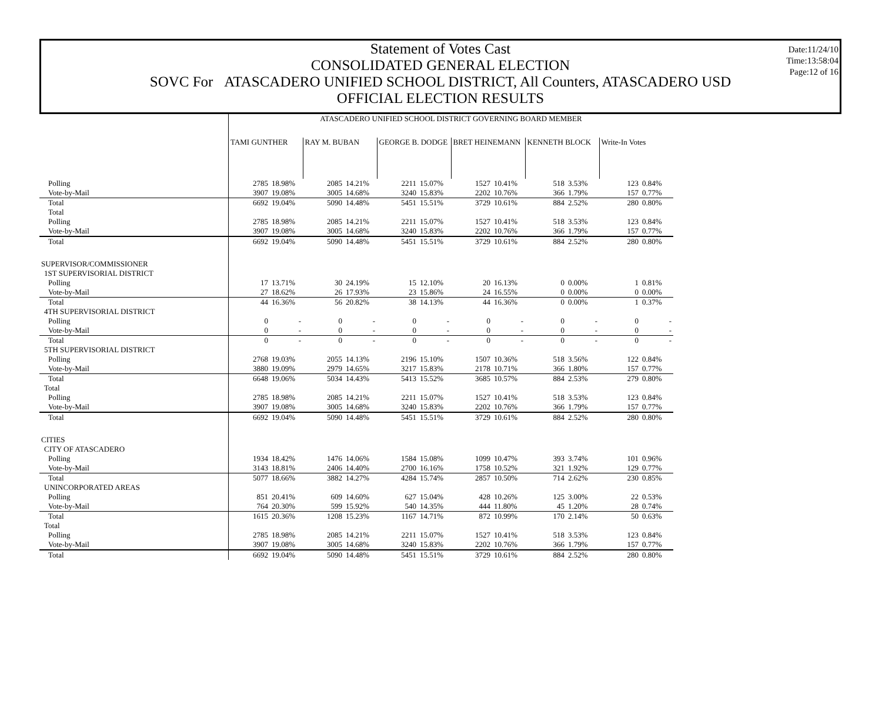Date:11/24/10
Time:13:58:04
Page:12 of 16
Statement of Votes Cast
CONSOLIDATED GENERAL ELECTION
SOVC For ATASCADERO UNIFIED SCHOOL DISTRICT, All Counters, ATASCADERO USD
OFFICIAL ELECTION RESULTS
| | ATASCADERO UNIFIED SCHOOL DISTRICT GOVERNING BOARD MEMBER | | | | | | | | | | | |
| | TAMI GUNTHER | | RAY M. BUBAN | | GEORGE B. DODGE | | BRET HEINEMANN | | KENNETH BLOCK | | Write-In Votes | |
| Polling | 2785 | 18.98% | 2085 | 14.21% | 2211 | 15.07% | 1527 | 10.41% | 518 | 3.53% | 123 | 0.84% |
| Vote-by-Mail | 3907 | 19.08% | 3005 | 14.68% | 3240 | 15.83% | 2202 | 10.76% | 366 | 1.79% | 157 | 0.77% |
| Total | 6692 | 19.04% | 5090 | 14.48% | 5451 | 15.51% | 3729 | 10.61% | 884 | 2.52% | 280 | 0.80% |
| Total | | | | | | | | | | | | |
| Polling | 2785 | 18.98% | 2085 | 14.21% | 2211 | 15.07% | 1527 | 10.41% | 518 | 3.53% | 123 | 0.84% |
| Vote-by-Mail | 3907 | 19.08% | 3005 | 14.68% | 3240 | 15.83% | 2202 | 10.76% | 366 | 1.79% | 157 | 0.77% |
| Total | 6692 | 19.04% | 5090 | 14.48% | 5451 | 15.51% | 3729 | 10.61% | 884 | 2.52% | 280 | 0.80% |
| SUPERVISOR/COMMISSIONER | | | | | | | | | | | | |
| 1ST SUPERVISORIAL DISTRICT | | | | | | | | | | | | |
| Polling | 17 | 13.71% | 30 | 24.19% | 15 | 12.10% | 20 | 16.13% | 0 | 0.00% | 1 | 0.81% |
| Vote-by-Mail | 27 | 18.62% | 26 | 17.93% | 23 | 15.86% | 24 | 16.55% | 0 | 0.00% | 0 | 0.00% |
| Total | 44 | 16.36% | 56 | 20.82% | 38 | 14.13% | 44 | 16.36% | 0 | 0.00% | 1 | 0.37% |
| 4TH SUPERVISORIAL DISTRICT | | | | | | | | | | | | |
| Polling | 0 | - | 0 | - | 0 | - | 0 | - | 0 | - | 0 | - |
| Vote-by-Mail | 0 | - | 0 | - | 0 | - | 0 | - | 0 | - | 0 | - |
| Total | 0 | - | 0 | - | 0 | - | 0 | - | 0 | - | 0 | - |
| 5TH SUPERVISORIAL DISTRICT | | | | | | | | | | | | |
| Polling | 2768 | 19.03% | 2055 | 14.13% | 2196 | 15.10% | 1507 | 10.36% | 518 | 3.56% | 122 | 0.84% |
| Vote-by-Mail | 3880 | 19.09% | 2979 | 14.65% | 3217 | 15.83% | 2178 | 10.71% | 366 | 1.80% | 157 | 0.77% |
| Total | 6648 | 19.06% | 5034 | 14.43% | 5413 | 15.52% | 3685 | 10.57% | 884 | 2.53% | 279 | 0.80% |
| Total | | | | | | | | | | | | |
| Polling | 2785 | 18.98% | 2085 | 14.21% | 2211 | 15.07% | 1527 | 10.41% | 518 | 3.53% | 123 | 0.84% |
| Vote-by-Mail | 3907 | 19.08% | 3005 | 14.68% | 3240 | 15.83% | 2202 | 10.76% | 366 | 1.79% | 157 | 0.77% |
| Total | 6692 | 19.04% | 5090 | 14.48% | 5451 | 15.51% | 3729 | 10.61% | 884 | 2.52% | 280 | 0.80% |
| CITIES | | | | | | | | | | | | |
| CITY OF ATASCADERO | | | | | | | | | | | | |
| Polling | 1934 | 18.42% | 1476 | 14.06% | 1584 | 15.08% | 1099 | 10.47% | 393 | 3.74% | 101 | 0.96% |
| Vote-by-Mail | 3143 | 18.81% | 2406 | 14.40% | 2700 | 16.16% | 1758 | 10.52% | 321 | 1.92% | 129 | 0.77% |
| Total | 5077 | 18.66% | 3882 | 14.27% | 4284 | 15.74% | 2857 | 10.50% | 714 | 2.62% | 230 | 0.85% |
| UNINCORPORATED AREAS | | | | | | | | | | | | |
| Polling | 851 | 20.41% | 609 | 14.60% | 627 | 15.04% | 428 | 10.26% | 125 | 3.00% | 22 | 0.53% |
| Vote-by-Mail | 764 | 20.30% | 599 | 15.92% | 540 | 14.35% | 444 | 11.80% | 45 | 1.20% | 28 | 0.74% |
| Total | 1615 | 20.36% | 1208 | 15.23% | 1167 | 14.71% | 872 | 10.99% | 170 | 2.14% | 50 | 0.63% |
| Total | | | | | | | | | | | | |
| Polling | 2785 | 18.98% | 2085 | 14.21% | 2211 | 15.07% | 1527 | 10.41% | 518 | 3.53% | 123 | 0.84% |
| Vote-by-Mail | 3907 | 19.08% | 3005 | 14.68% | 3240 | 15.83% | 2202 | 10.76% | 366 | 1.79% | 157 | 0.77% |
| Total | 6692 | 19.04% | 5090 | 14.48% | 5451 | 15.51% | 3729 | 10.61% | 884 | 2.52% | 280 | 0.80% |